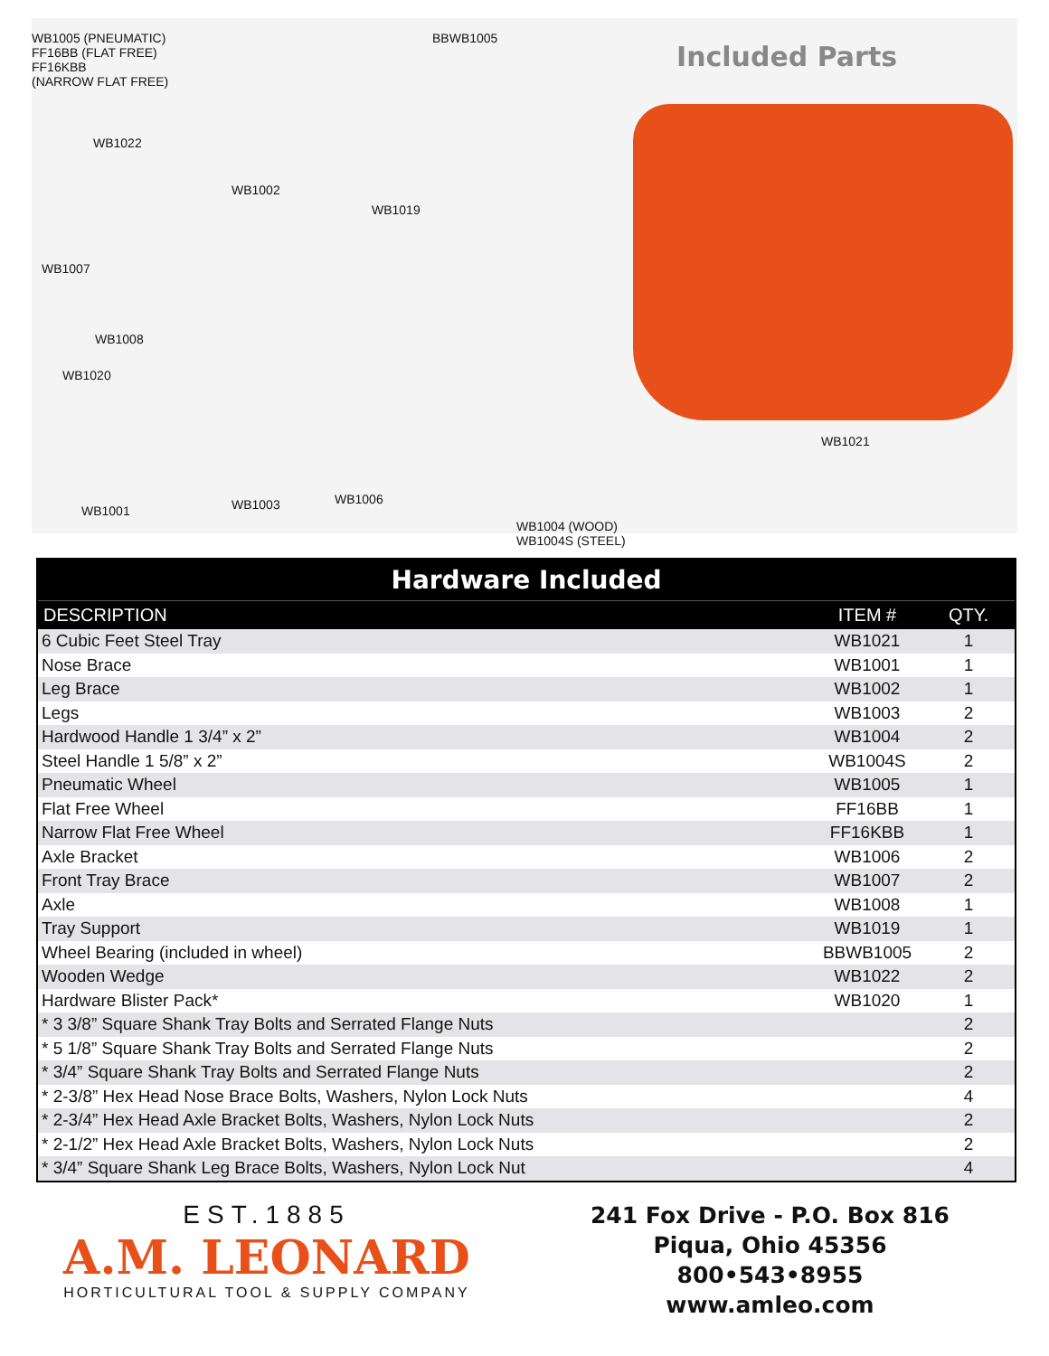WB1005 (PNEUMATIC)
FF16BB (FLAT FREE)
FF16KBB
(NARROW FLAT FREE)
BBWB1005
Included Parts
WB1022
WB1002
WB1019
WB1007
WB1008
WB1020
WB1021
WB1006
WB1003
WB1001
WB1004 (WOOD)
WB1004S (STEEL)
| Hardware Included | | |
| --- | --- | --- |
| DESCRIPTION | ITEM # | QTY. |
| 6 Cubic Feet Steel Tray | WB1021 | 1 |
| Nose Brace | WB1001 | 1 |
| Leg Brace | WB1002 | 1 |
| Legs | WB1003 | 2 |
| Hardwood Handle 1 3/4” x 2” | WB1004 | 2 |
| Steel Handle 1 5/8” x 2” | WB1004S | 2 |
| Pneumatic Wheel | WB1005 | 1 |
| Flat Free Wheel | FF16BB | 1 |
| Narrow Flat Free Wheel | FF16KBB | 1 |
| Axle Bracket | WB1006 | 2 |
| Front Tray Brace | WB1007 | 2 |
| Axle | WB1008 | 1 |
| Tray Support | WB1019 | 1 |
| Wheel Bearing (included in wheel) | BBWB1005 | 2 |
| Wooden Wedge | WB1022 | 2 |
| Hardware Blister Pack* | WB1020 | 1 |
| * 3 3/8” Square Shank Tray Bolts and Serrated Flange Nuts | | 2 |
| * 5 1/8” Square Shank Tray Bolts and Serrated Flange Nuts | | 2 |
| * 3/4” Square Shank Tray Bolts and Serrated Flange Nuts | | 2 |
| * 2-3/8” Hex Head Nose Brace Bolts, Washers, Nylon Lock Nuts | | 4 |
| * 2-3/4” Hex Head Axle Bracket Bolts, Washers, Nylon Lock Nuts | | 2 |
| * 2-1/2” Hex Head Axle Bracket Bolts, Washers, Nylon Lock Nuts | | 2 |
| * 3/4” Square Shank Leg Brace Bolts, Washers, Nylon Lock Nut | | 4 |
EST.1885
A.M. LEONARD
HORTICULTURAL TOOL & SUPPLY COMPANY
241 Fox Drive - P.O. Box 816
Piqua, Ohio 45356
800•543•8955
www.amleo.com